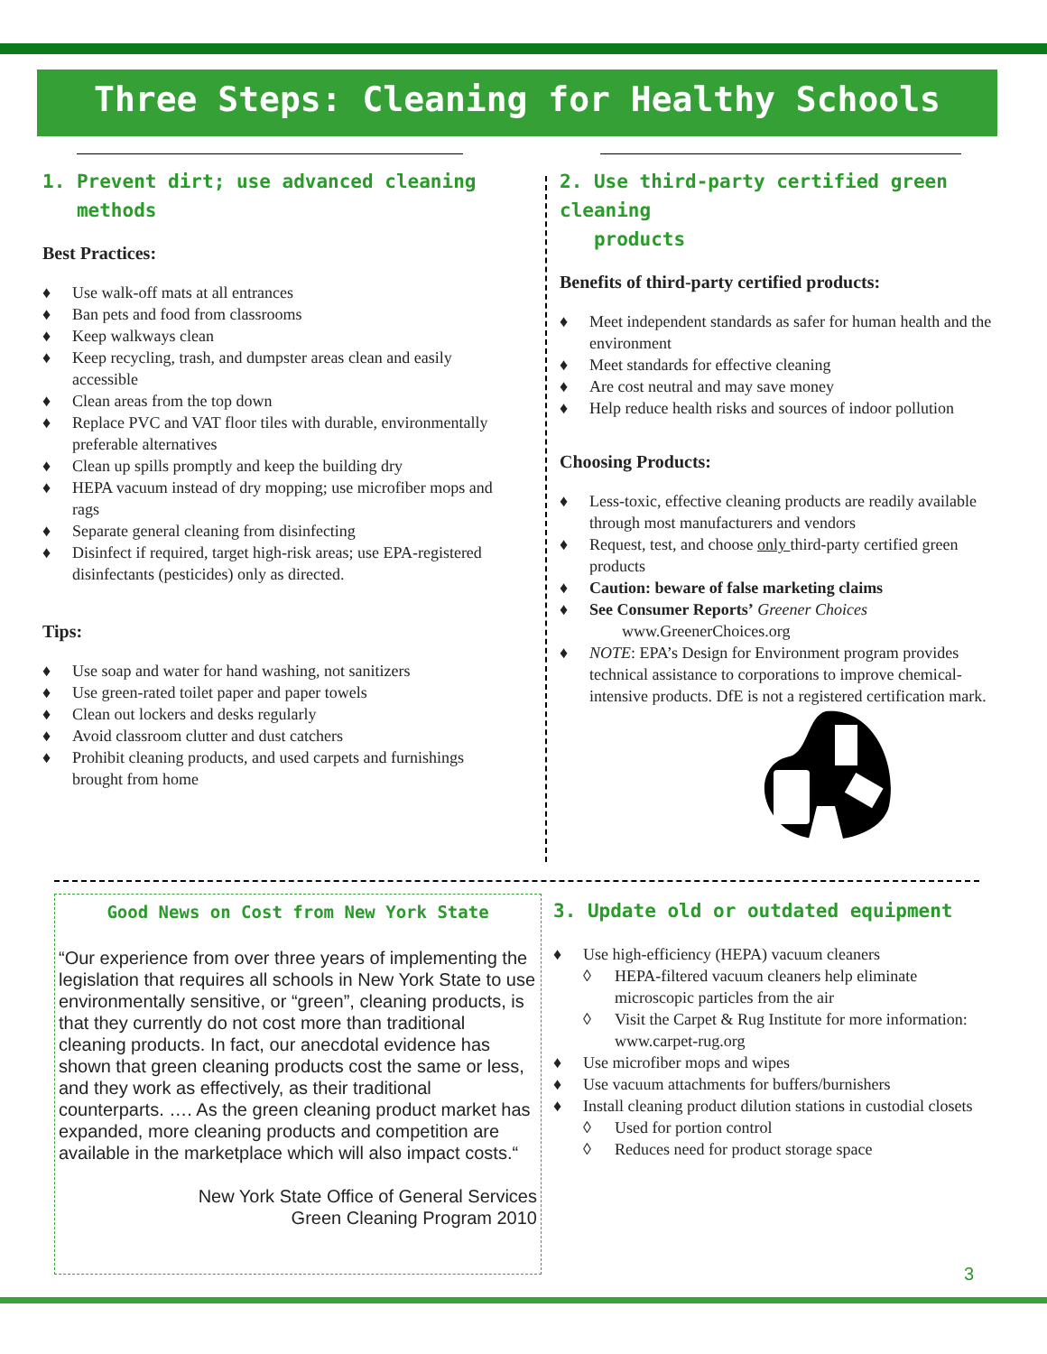Three Steps: Cleaning for Healthy Schools
1. Prevent dirt; use advanced cleaning
methods
Best Practices:
♦ Use walk-off mats at all entrances
♦ Ban pets and food from classrooms
♦ Keep walkways clean
♦ Keep recycling, trash, and dumpster areas clean and easily accessible
♦ Clean areas from the top down
♦ Replace PVC and VAT floor tiles with durable, environmentally preferable alternatives
♦ Clean up spills promptly and keep the building dry
♦ HEPA vacuum instead of dry mopping; use microfiber mops and rags
♦ Separate general cleaning from disinfecting
♦ Disinfect if required, target high-risk areas; use EPA-registered disinfectants (pesticides) only as directed.
Tips:
♦ Use soap and water for hand washing, not sanitizers
♦ Use green-rated toilet paper and paper towels
♦ Clean out lockers and desks regularly
♦ Avoid classroom clutter and dust catchers
♦ Prohibit cleaning products, and used carpets and furnishings brought from home
2. Use third-party certified green cleaning
products
Benefits of third-party certified products:
♦ Meet independent standards as safer for human health and the environment
♦ Meet standards for effective cleaning
♦ Are cost neutral and may save money
♦ Help reduce health risks and sources of indoor pollution
Choosing Products:
♦ Less-toxic, effective cleaning products are readily available through most manufacturers and vendors
♦ Request, test, and choose only third-party certified green products
♦ Caution: beware of false marketing claims
♦ See Consumer Reports’ Greener Choices
www.GreenerChoices.org
♦ NOTE: EPA’s Design for Environment program provides technical assistance to corporations to improve chemical-intensive products. DfE is not a registered certification mark.
Good News on Cost from New York State
“Our experience from over three years of implementing the legislation that requires all schools in New York State to use environmentally sensitive, or “green”, cleaning products, is that they currently do not cost more than traditional cleaning products. In fact, our anecdotal evidence has shown that green cleaning products cost the same or less, and they work as effectively, as their traditional counterparts. …. As the green cleaning product market has expanded, more cleaning products and competition are available in the marketplace which will also impact costs.“
New York State Office of General Services
Green Cleaning Program 2010
3. Update old or outdated equipment
♦ Use high-efficiency (HEPA) vacuum cleaners
◊ HEPA-filtered vacuum cleaners help eliminate microscopic particles from the air
◊ Visit the Carpet & Rug Institute for more information:
www.carpet-rug.org
♦ Use microfiber mops and wipes
♦ Use vacuum attachments for buffers/burnishers
♦ Install cleaning product dilution stations in custodial closets
◊ Used for portion control
◊ Reduces need for product storage space
3